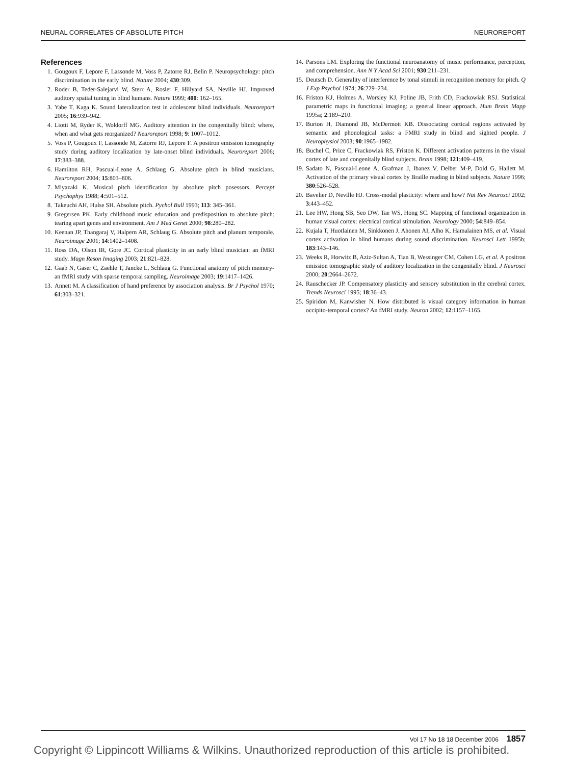NEURAL CORRELATES OF ABSOLUTE PITCH NEUROREPORT
References
1. Gougoux F, Lepore F, Lassonde M, Voss P, Zatorre RJ, Belin P. Neuropsychology: pitch discrimination in the early blind. Nature 2004; 430:309.
2. Roder B, Teder-Salejarvi W, Sterr A, Rosler F, Hillyard SA, Neville HJ. Improved auditory spatial tuning in blind humans. Nature 1999; 400: 162–165.
3. Yabe T, Kaga K. Sound lateralization test in adolescent blind individuals. Neuroreport 2005; 16:939–942.
4. Liotti M, Ryder K, Woldorff MG. Auditory attention in the congenitally blind: where, when and what gets reorganized? Neuroreport 1998; 9: 1007–1012.
5. Voss P, Gougoux F, Lassonde M, Zatorre RJ, Lepore F. A positron emission tomography study during auditory localization by late-onset blind individuals. Neuroreport 2006; 17:383–388.
6. Hamilton RH, Pascual-Leone A, Schlaug G. Absolute pitch in blind musicians. Neuroreport 2004; 15:803–806.
7. Miyazaki K. Musical pitch identification by absolute pitch posessors. Percept Psychophys 1988; 4:501–512.
8. Takeuchi AH, Hulse SH. Absolute pitch. Pychol Bull 1993; 113: 345–361.
9. Gregersen PK. Early childhood music education and predisposition to absolute pitch: tearing apart genes and environment. Am J Med Genet 2000; 98:280–282.
10. Keenan JP, Thangaraj V, Halpern AR, Schlaug G. Absolute pitch and planum temporale. Neuroimage 2001; 14:1402–1408.
11. Ross DA, Olson IR, Gore JC. Cortical plasticity in an early blind musician: an fMRI study. Magn Reson Imaging 2003; 21:821–828.
12. Gaab N, Gaser C, Zaehle T, Jancke L, Schlaug G. Functional anatomy of pitch memory- an fMRI study with sparse temporal sampling. Neuroimage 2003; 19:1417–1426.
13. Annett M. A classification of hand preference by association analysis. Br J Psychol 1970; 61:303–321.
14. Parsons LM. Exploring the functional neuroanatomy of music performance, perception, and comprehension. Ann N Y Acad Sci 2001; 930:211–231.
15. Deutsch D. Generality of interference by tonal stimuli in recognition memory for pitch. Q J Exp Psychol 1974; 26:229–234.
16. Friston KJ, Holmes A, Worsley KJ, Poline JB, Frith CD, Frackowiak RSJ. Statistical parametric maps in functional imaging: a general linear approach. Hum Brain Mapp 1995a; 2:189–210.
17. Burton H, Diamond JB, McDermott KB. Dissociating cortical regions activated by semantic and phonological tasks: a FMRI study in blind and sighted people. J Neurophysiol 2003; 90:1965–1982.
18. Buchel C, Price C, Frackowiak RS, Friston K. Different activation patterns in the visual cortex of late and congenitally blind subjects. Brain 1998; 121:409–419.
19. Sadato N, Pascual-Leone A, Grafman J, Ibanez V, Deiber M-P, Dold G, Hallett M. Activation of the primary visual cortex by Braille reading in blind subjects. Nature 1996; 380:526–528.
20. Bavelier D, Neville HJ. Cross-modal plasticity: where and how? Nat Rev Neurosci 2002; 3:443–452.
21. Lee HW, Hong SB, Seo DW, Tae WS, Hong SC. Mapping of functional organization in human visual cortex: electrical cortical stimulation. Neurology 2000; 54:849–854.
22. Kujala T, Huotlainen M, Sinkkonen J, Ahonen AI, Alho K, Hamalainen MS, et al. Visual cortex activation in blind humans during sound discrimination. Neurosci Lett 1995b; 183:143–146.
23. Weeks R, Horwitz B, Aziz-Sultan A, Tian B, Wessinger CM, Cohen LG, et al. A positron emission tomographic study of auditory localization in the congenitally blind. J Neurosci 2000; 20:2664–2672.
24. Rauschecker JP. Compensatory plasticity and sensory substitution in the cerebral cortex. Trends Neurosci 1995; 18:36–43.
25. Spiridon M, Kanwisher N. How distributed is visual category information in human occipito-temporal cortex? An fMRI study. Neuron 2002; 12:1157–1165.
Vol 17 No 18 18 December 2006 1857
Copyright © Lippincott Williams & Wilkins. Unauthorized reproduction of this article is prohibited.